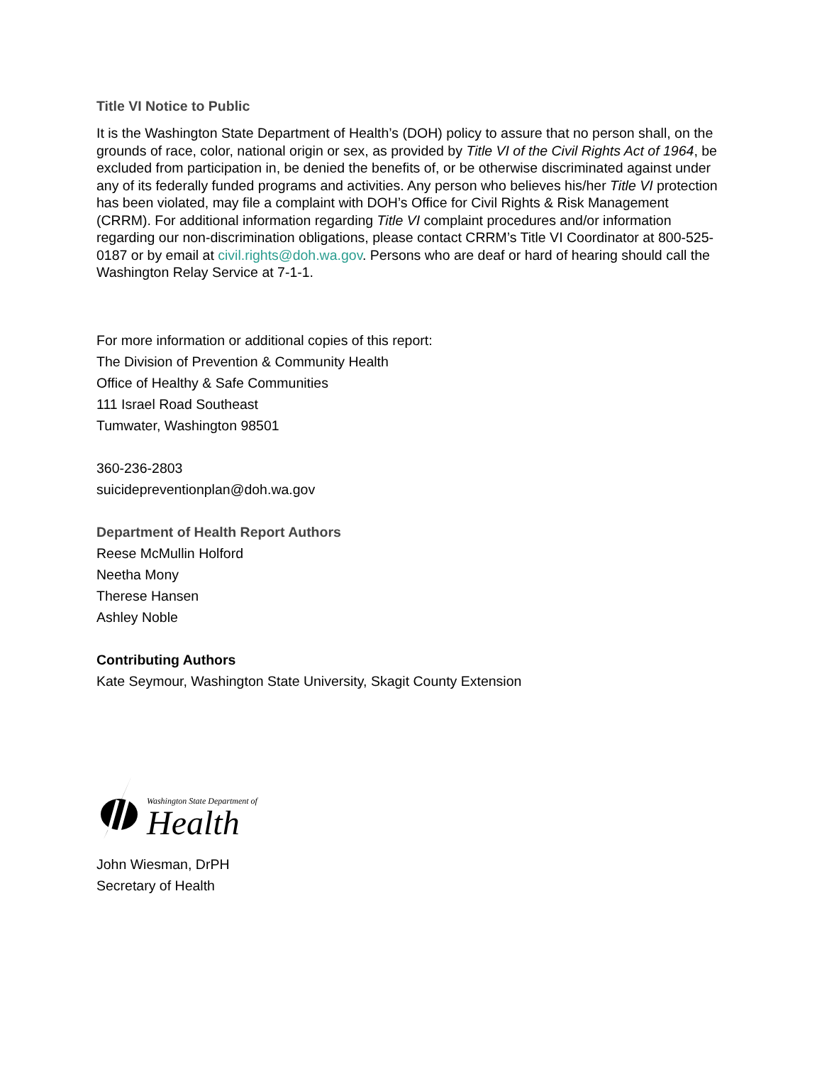Title VI Notice to Public
It is the Washington State Department of Health’s (DOH) policy to assure that no person shall, on the grounds of race, color, national origin or sex, as provided by Title VI of the Civil Rights Act of 1964, be excluded from participation in, be denied the benefits of, or be otherwise discriminated against under any of its federally funded programs and activities. Any person who believes his/her Title VI protection has been violated, may file a complaint with DOH’s Office for Civil Rights & Risk Management (CRRM). For additional information regarding Title VI complaint procedures and/or information regarding our non-discrimination obligations, please contact CRRM’s Title VI Coordinator at 800-525-0187 or by email at civil.rights@doh.wa.gov. Persons who are deaf or hard of hearing should call the Washington Relay Service at 7-1-1.
For more information or additional copies of this report:
The Division of Prevention & Community Health
Office of Healthy & Safe Communities
111 Israel Road Southeast
Tumwater, Washington 98501
360-236-2803
suicidepreventionplan@doh.wa.gov
Department of Health Report Authors
Reese McMullin Holford
Neetha Mony
Therese Hansen
Ashley Noble
Contributing Authors
Kate Seymour, Washington State University, Skagit County Extension
Washington State Department of
Health
John Wiesman, DrPH
Secretary of Health